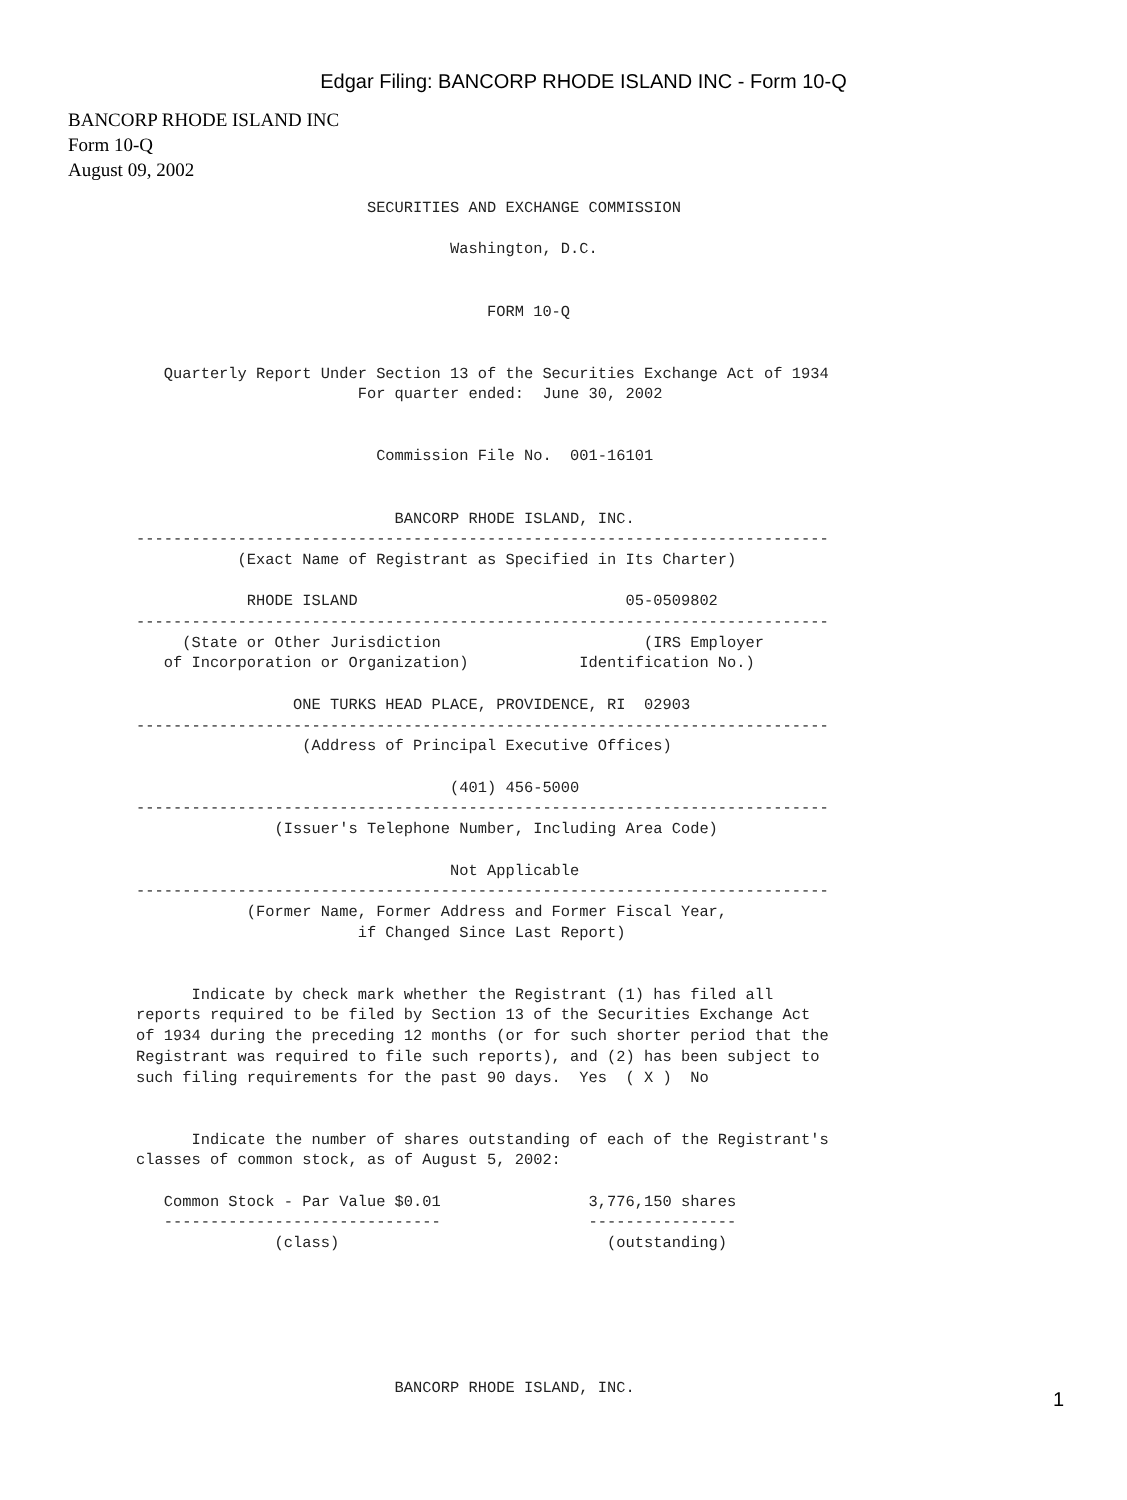Edgar Filing: BANCORP RHODE ISLAND INC - Form 10-Q
BANCORP RHODE ISLAND INC
Form 10-Q
August 09, 2002
                         SECURITIES AND EXCHANGE COMMISSION

                                  Washington, D.C.


                                      FORM 10-Q


   Quarterly Report Under Section 13 of the Securities Exchange Act of 1934
                        For quarter ended:  June 30, 2002


                          Commission File No.  001-16101


                            BANCORP RHODE ISLAND, INC.
---------------------------------------------------------------------------
           (Exact Name of Registrant as Specified in Its Charter)

            RHODE ISLAND                             05-0509802
---------------------------------------------------------------------------
     (State or Other Jurisdiction                      (IRS Employer
   of Incorporation or Organization)            Identification No.)

                 ONE TURKS HEAD PLACE, PROVIDENCE, RI  02903
---------------------------------------------------------------------------
                  (Address of Principal Executive Offices)

                                  (401) 456-5000
---------------------------------------------------------------------------
               (Issuer's Telephone Number, Including Area Code)

                                  Not Applicable
---------------------------------------------------------------------------
            (Former Name, Former Address and Former Fiscal Year,
                        if Changed Since Last Report)


      Indicate by check mark whether the Registrant (1) has filed all
reports required to be filed by Section 13 of the Securities Exchange Act
of 1934 during the preceding 12 months (or for such shorter period that the
Registrant was required to file such reports), and (2) has been subject to
such filing requirements for the past 90 days.  Yes  ( X )  No


      Indicate the number of shares outstanding of each of the Registrant's
classes of common stock, as of August 5, 2002:

   Common Stock - Par Value $0.01                3,776,150 shares
   ------------------------------                ----------------
               (class)                             (outstanding)






                            BANCORP RHODE ISLAND, INC.
1